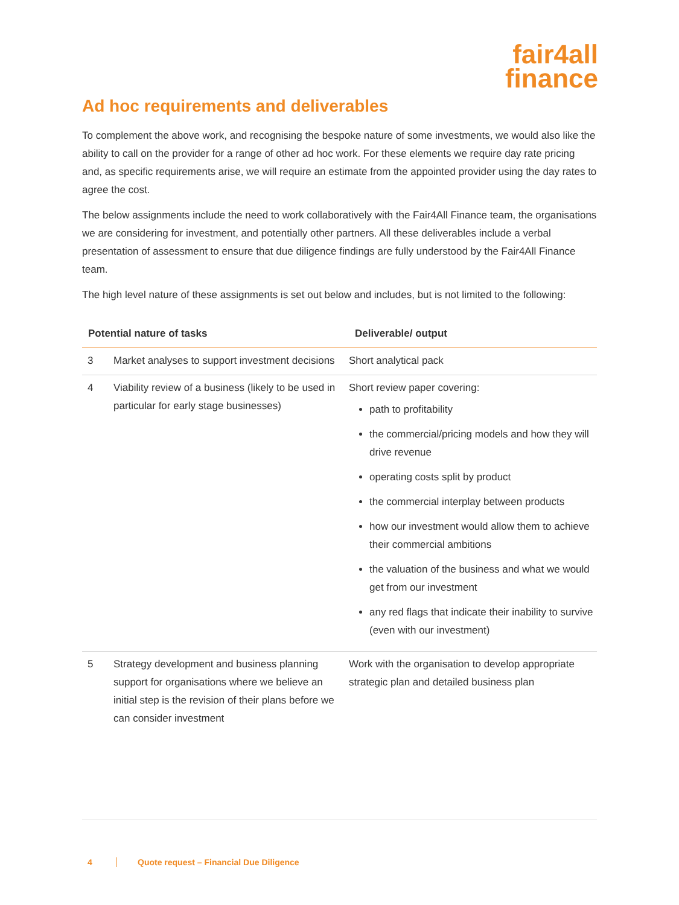fair4all
finance
Ad hoc requirements and deliverables
To complement the above work, and recognising the bespoke nature of some investments, we would also like the ability to call on the provider for a range of other ad hoc work. For these elements we require day rate pricing and, as specific requirements arise, we will require an estimate from the appointed provider using the day rates to agree the cost.
The below assignments include the need to work collaboratively with the Fair4All Finance team, the organisations we are considering for investment, and potentially other partners. All these deliverables include a verbal presentation of assessment to ensure that due diligence findings are fully understood by the Fair4All Finance team.
The high level nature of these assignments is set out below and includes, but is not limited to the following:
| Potential nature of tasks | | Deliverable/ output |
| --- | --- | --- |
| 3 | Market analyses to support investment decisions | Short analytical pack |
| 4 | Viability review of a business (likely to be used in particular for early stage businesses) | Short review paper covering: path to profitability the commercial/pricing models and how they will drive revenue operating costs split by product the commercial interplay between products how our investment would allow them to achieve their commercial ambitions the valuation of the business and what we would get from our investment any red flags that indicate their inability to survive (even with our investment) |
| 5 | Strategy development and business planning support for organisations where we believe an initial step is the revision of their plans before we can consider investment | Work with the organisation to develop appropriate strategic plan and detailed business plan |
4 Quote request – Financial Due Diligence